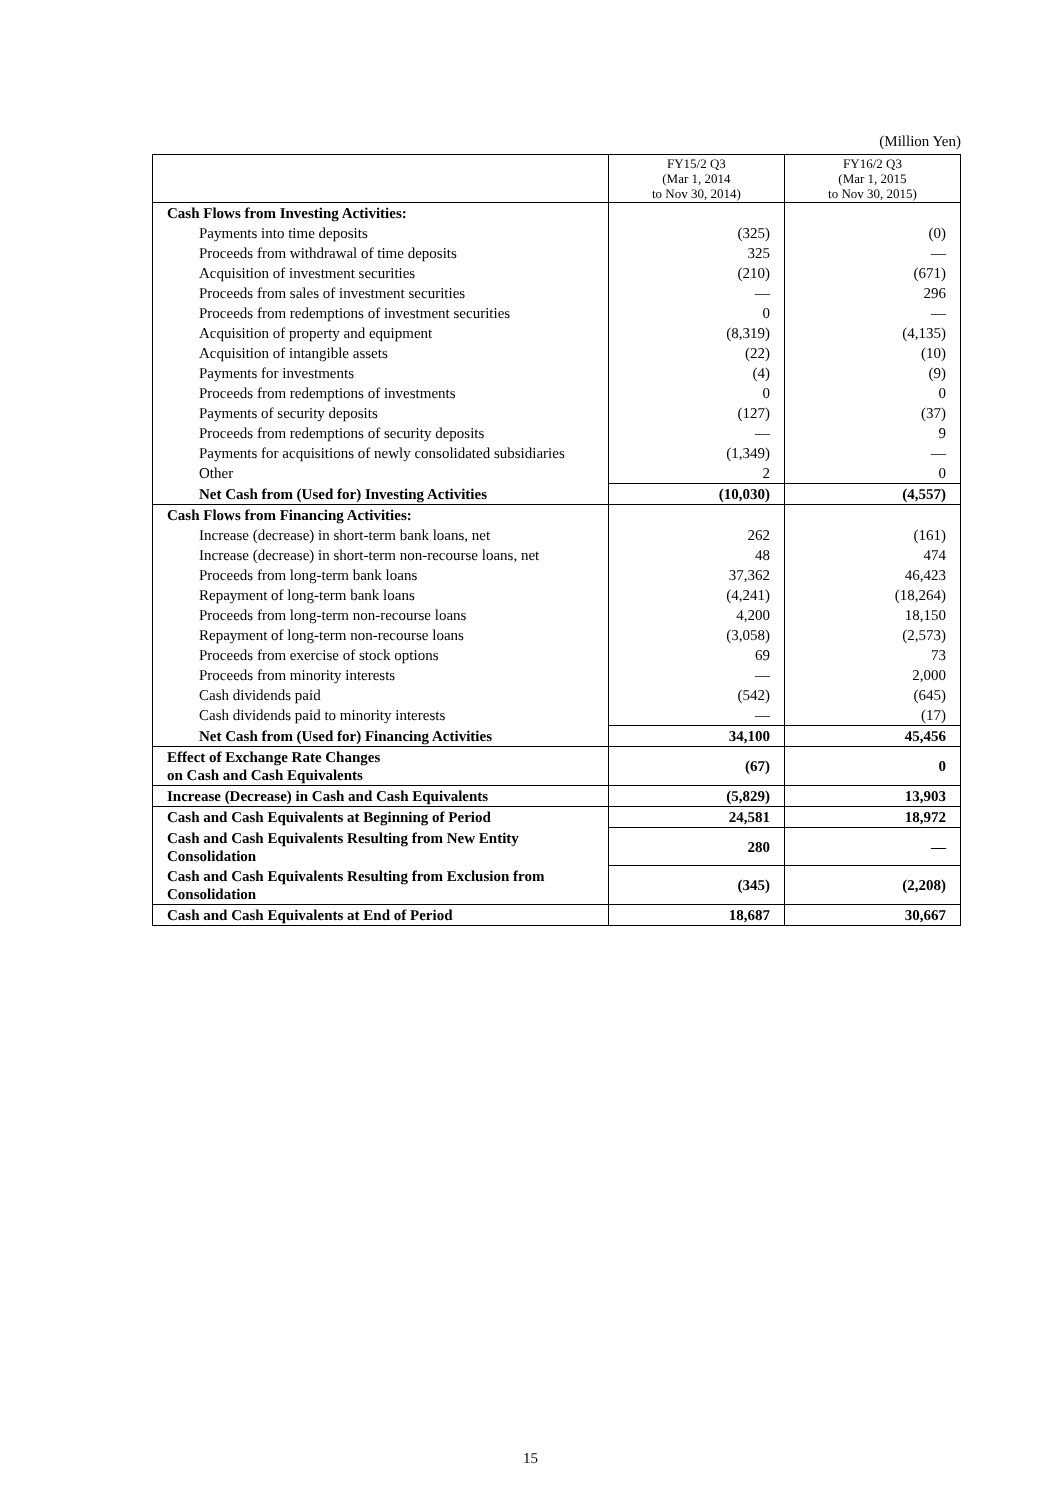(Million Yen)
| | FY15/2 Q3 (Mar 1, 2014 to Nov 30, 2014) | FY16/2 Q3 (Mar 1, 2015 to Nov 30, 2015) |
| --- | --- | --- |
| Cash Flows from Investing Activities: | | |
| Payments into time deposits | (325) | (0) |
| Proceeds from withdrawal of time deposits | 325 | — |
| Acquisition of investment securities | (210) | (671) |
| Proceeds from sales of investment securities | — | 296 |
| Proceeds from redemptions of investment securities | 0 | — |
| Acquisition of property and equipment | (8,319) | (4,135) |
| Acquisition of intangible assets | (22) | (10) |
| Payments for investments | (4) | (9) |
| Proceeds from redemptions of investments | 0 | 0 |
| Payments of security deposits | (127) | (37) |
| Proceeds from redemptions of security deposits | — | 9 |
| Payments for acquisitions of newly consolidated subsidiaries | (1,349) | — |
| Other | 2 | 0 |
| Net Cash from (Used for) Investing Activities | (10,030) | (4,557) |
| Cash Flows from Financing Activities: | | |
| Increase (decrease) in short-term bank loans, net | 262 | (161) |
| Increase (decrease) in short-term non-recourse loans, net | 48 | 474 |
| Proceeds from long-term bank loans | 37,362 | 46,423 |
| Repayment of long-term bank loans | (4,241) | (18,264) |
| Proceeds from long-term non-recourse loans | 4,200 | 18,150 |
| Repayment of long-term non-recourse loans | (3,058) | (2,573) |
| Proceeds from exercise of stock options | 69 | 73 |
| Proceeds from minority interests | — | 2,000 |
| Cash dividends paid | (542) | (645) |
| Cash dividends paid to minority interests | — | (17) |
| Net Cash from (Used for) Financing Activities | 34,100 | 45,456 |
| Effect of Exchange Rate Changes on Cash and Cash Equivalents | (67) | 0 |
| Increase (Decrease) in Cash and Cash Equivalents | (5,829) | 13,903 |
| Cash and Cash Equivalents at Beginning of Period | 24,581 | 18,972 |
| Cash and Cash Equivalents Resulting from New Entity Consolidation | 280 | — |
| Cash and Cash Equivalents Resulting from Exclusion from Consolidation | (345) | (2,208) |
| Cash and Cash Equivalents at End of Period | 18,687 | 30,667 |
15